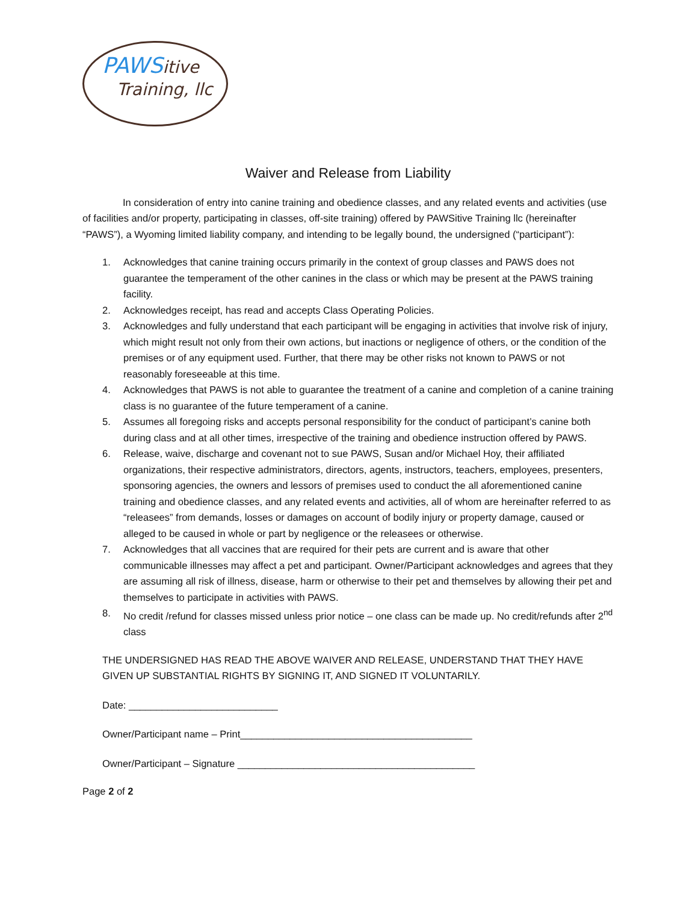PAWSitive
Training, llc
Waiver and Release from Liability
In consideration of entry into canine training and obedience classes, and any related events and activities (use of facilities and/or property, participating in classes, off-site training) offered by PAWSitive Training llc (hereinafter “PAWS”), a Wyoming limited liability company, and intending to be legally bound, the undersigned (“participant”):
1. Acknowledges that canine training occurs primarily in the context of group classes and PAWS does not guarantee the temperament of the other canines in the class or which may be present at the PAWS training facility.
2. Acknowledges receipt, has read and accepts Class Operating Policies.
3. Acknowledges and fully understand that each participant will be engaging in activities that involve risk of injury, which might result not only from their own actions, but inactions or negligence of others, or the condition of the premises or of any equipment used. Further, that there may be other risks not known to PAWS or not reasonably foreseeable at this time.
4. Acknowledges that PAWS is not able to guarantee the treatment of a canine and completion of a canine training class is no guarantee of the future temperament of a canine.
5. Assumes all foregoing risks and accepts personal responsibility for the conduct of participant’s canine both during class and at all other times, irrespective of the training and obedience instruction offered by PAWS.
6. Release, waive, discharge and covenant not to sue PAWS, Susan and/or Michael Hoy, their affiliated organizations, their respective administrators, directors, agents, instructors, teachers, employees, presenters, sponsoring agencies, the owners and lessors of premises used to conduct the all aforementioned canine training and obedience classes, and any related events and activities, all of whom are hereinafter referred to as “releasees” from demands, losses or damages on account of bodily injury or property damage, caused or alleged to be caused in whole or part by negligence or the releasees or otherwise.
7. Acknowledges that all vaccines that are required for their pets are current and is aware that other communicable illnesses may affect a pet and participant. Owner/Participant acknowledges and agrees that they are assuming all risk of illness, disease, harm or otherwise to their pet and themselves by allowing their pet and themselves to participate in activities with PAWS.
8. No credit /refund for classes missed unless prior notice – one class can be made up. No credit/refunds after 2<sup>nd</sup> class
THE UNDERSIGNED HAS READ THE ABOVE WAIVER AND RELEASE, UNDERSTAND THAT THEY HAVE GIVEN UP SUBSTANTIAL RIGHTS BY SIGNING IT, AND SIGNED IT VOLUNTARILY.
Date: ___________________________
Owner/Participant name – Print__________________________________________
Owner/Participant – Signature ___________________________________________
Page 2 of 2